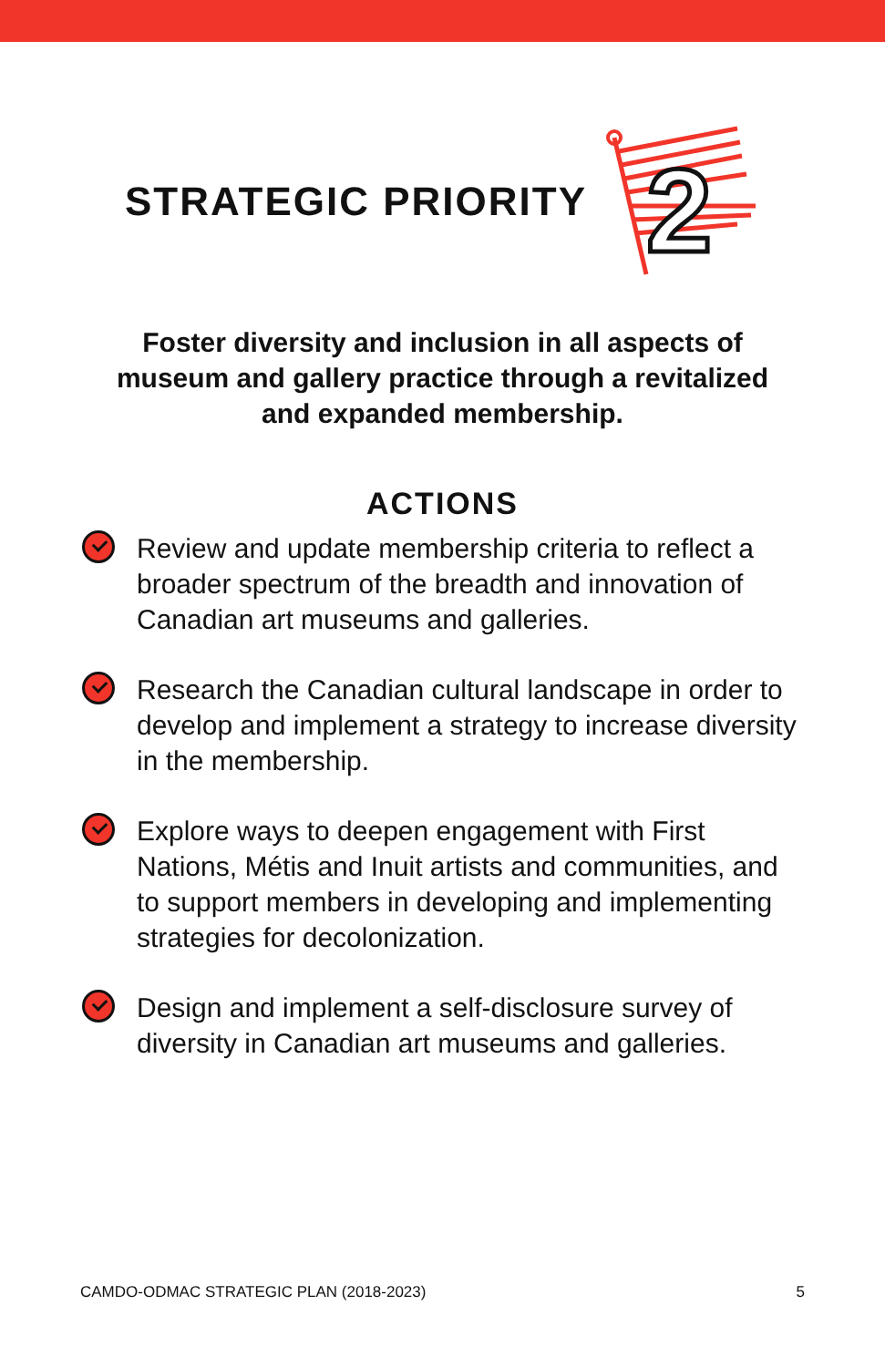STRATEGIC PRIORITY
2
Foster diversity and inclusion in all aspects of museum and gallery practice through a revitalized and expanded membership.
ACTIONS
Review and update membership criteria to reflect a broader spectrum of the breadth and innovation of Canadian art museums and galleries.
Research the Canadian cultural landscape in order to develop and implement a strategy to increase diversity in the membership.
Explore ways to deepen engagement with First Nations, Métis and Inuit artists and communities, and to support members in developing and implementing strategies for decolonization.
Design and implement a self-disclosure survey of diversity in Canadian art museums and galleries.
CAMDO-ODMAC STRATEGIC PLAN (2018-2023) 5